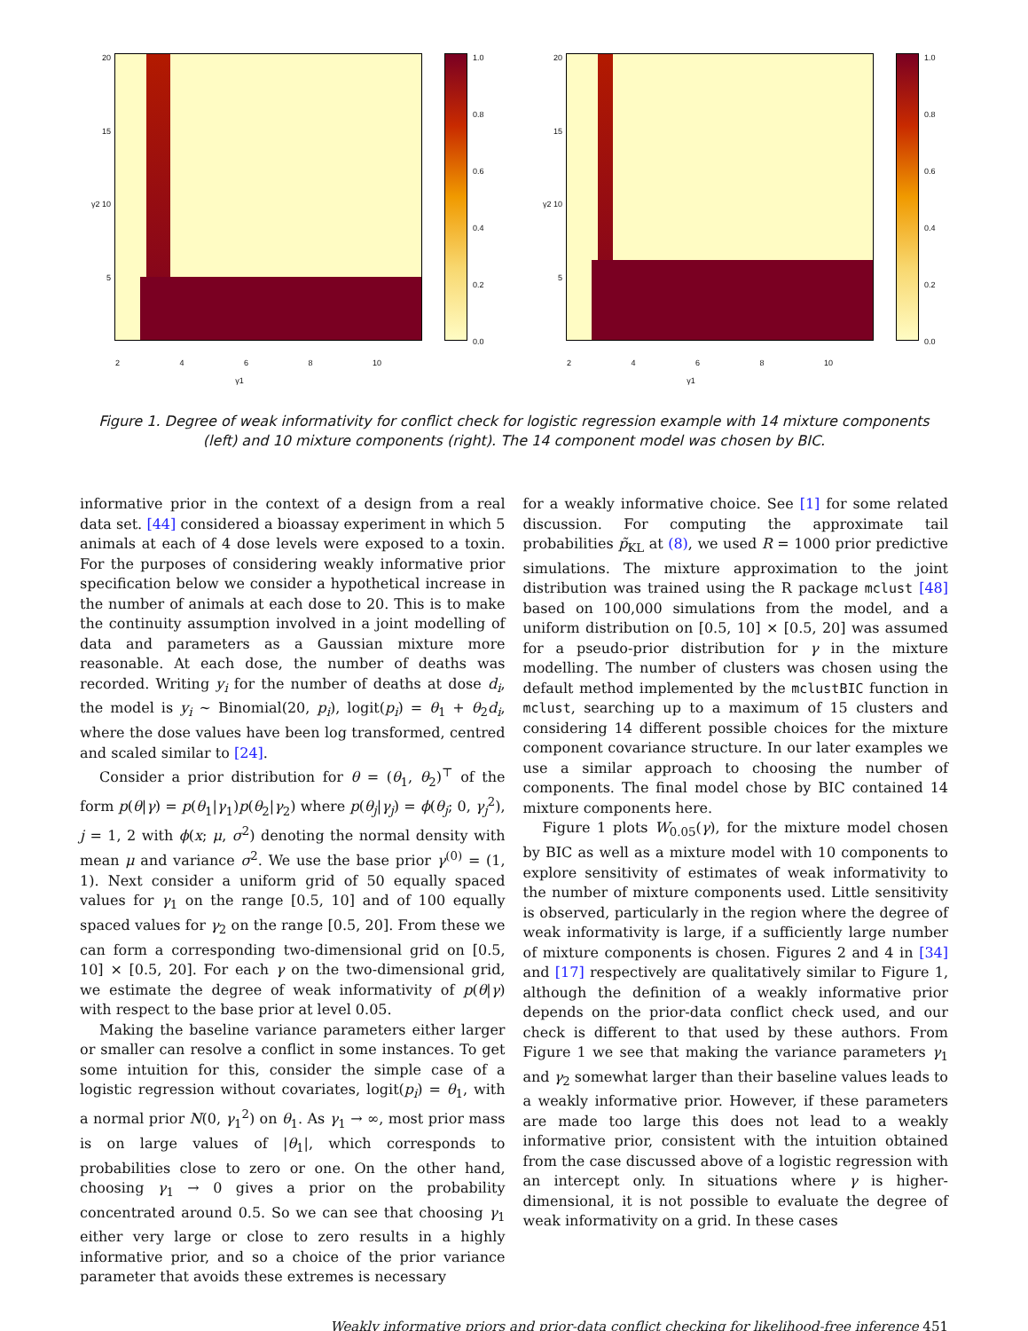20
15
γ2 10
5
1.0
0.8
0.6
0.4
0.2
0.0
2 4 6 8 10
γ1
20
15
γ2 10
5
1.0
0.8
0.6
0.4
0.2
0.0
2 4 6 8 10
γ1
Figure 1. Degree of weak informativity for conflict check for logistic regression example with 14 mixture components (left) and 10 mixture components (right). The 14 component model was chosen by BIC.
informative prior in the context of a design from a real data set. [44] considered a bioassay experiment in which 5 animals at each of 4 dose levels were exposed to a toxin. For the purposes of considering weakly informative prior specification below we consider a hypothetical increase in the number of animals at each dose to 20. This is to make the continuity assumption involved in a joint modelling of data and parameters as a Gaussian mixture more reasonable. At each dose, the number of deaths was recorded. Writing y<sub>i</sub> for the number of deaths at dose d<sub>i</sub>, the model is y<sub>i</sub> ∼ Binomial(20, p<sub>i</sub>), logit(p<sub>i</sub>) = θ<sub>1</sub> + θ<sub>2</sub>d<sub>i</sub>, where the dose values have been log transformed, centred and scaled similar to [24].
Consider a prior distribution for θ = (θ<sub>1</sub>, θ<sub>2</sub>)<sup>⊤</sup> of the form p(θ|γ) = p(θ<sub>1</sub>|γ<sub>1</sub>)p(θ<sub>2</sub>|γ<sub>2</sub>) where p(θ<sub>j</sub>|γ<sub>j</sub>) = ϕ(θ<sub>j</sub>; 0, γ<sub>j</sub><sup>2</sup>), j = 1, 2 with ϕ(x; μ, σ<sup>2</sup>) denoting the normal density with mean μ and variance σ<sup>2</sup>. We use the base prior γ<sup>(0)</sup> = (1, 1). Next consider a uniform grid of 50 equally spaced values for γ<sub>1</sub> on the range [0.5, 10] and of 100 equally spaced values for γ<sub>2</sub> on the range [0.5, 20]. From these we can form a corresponding two-dimensional grid on [0.5, 10] × [0.5, 20]. For each γ on the two-dimensional grid, we estimate the degree of weak informativity of p(θ|γ) with respect to the base prior at level 0.05.
Making the baseline variance parameters either larger or smaller can resolve a conflict in some instances. To get some intuition for this, consider the simple case of a logistic regression without covariates, logit(p<sub>i</sub>) = θ<sub>1</sub>, with a normal prior N(0, γ<sub>1</sub><sup>2</sup>) on θ<sub>1</sub>. As γ<sub>1</sub> → ∞, most prior mass is on large values of |θ<sub>1</sub>|, which corresponds to probabilities close to zero or one. On the other hand, choosing γ<sub>1</sub> → 0 gives a prior on the probability concentrated around 0.5. So we can see that choosing γ<sub>1</sub> either very large or close to zero results in a highly informative prior, and so a choice of the prior variance parameter that avoids these extremes is necessary
for a weakly informative choice. See [1] for some related discussion. For computing the approximate tail probabilities p̃<sub>KL</sub> at (8), we used R = 1000 prior predictive simulations. The mixture approximation to the joint distribution was trained using the R package mclust [48] based on 100,000 simulations from the model, and a uniform distribution on [0.5, 10] × [0.5, 20] was assumed for a pseudo-prior distribution for γ in the mixture modelling. The number of clusters was chosen using the default method implemented by the mclustBIC function in mclust, searching up to a maximum of 15 clusters and considering 14 different possible choices for the mixture component covariance structure. In our later examples we use a similar approach to choosing the number of components. The final model chose by BIC contained 14 mixture components here.
Figure 1 plots W<sub>0.05</sub>(γ), for the mixture model chosen by BIC as well as a mixture model with 10 components to explore sensitivity of estimates of weak informativity to the number of mixture components used. Little sensitivity is observed, particularly in the region where the degree of weak informativity is large, if a sufficiently large number of mixture components is chosen. Figures 2 and 4 in [34] and [17] respectively are qualitatively similar to Figure 1, although the definition of a weakly informative prior depends on the prior-data conflict check used, and our check is different to that used by these authors. From Figure 1 we see that making the variance parameters γ<sub>1</sub> and γ<sub>2</sub> somewhat larger than their baseline values leads to a weakly informative prior. However, if these parameters are made too large this does not lead to a weakly informative prior, consistent with the intuition obtained from the case discussed above of a logistic regression with an intercept only. In situations where γ is higher-dimensional, it is not possible to evaluate the degree of weak informativity on a grid. In these cases
Weakly informative priors and prior-data conflict checking for likelihood-free inference 451